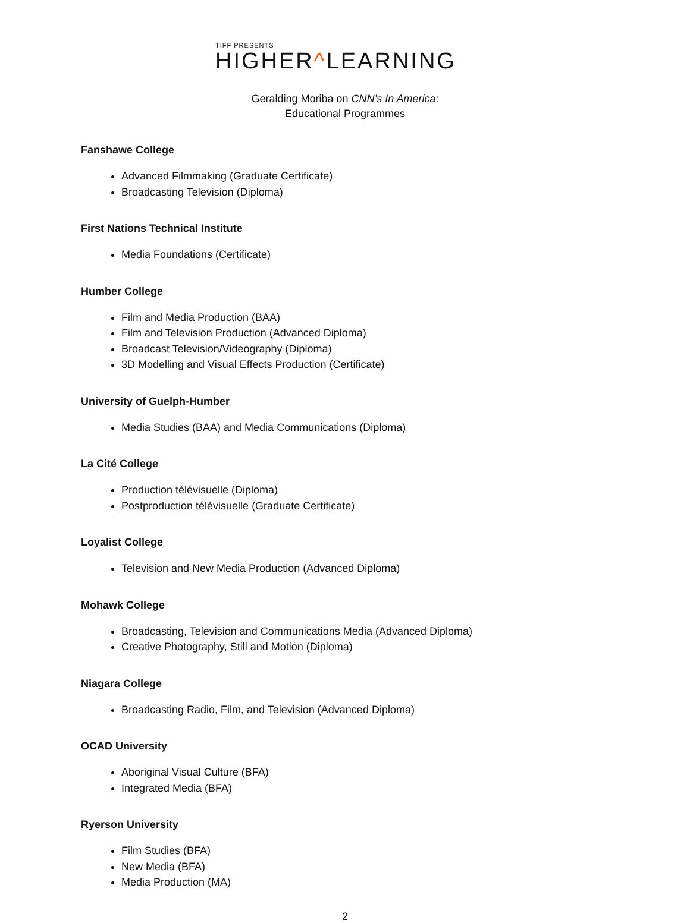TIFF PRESENTS
HIGHER^LEARNING
Geralding Moriba on CNN’s In America:
Educational Programmes
Fanshawe College
Advanced Filmmaking (Graduate Certificate)
Broadcasting Television (Diploma)
First Nations Technical Institute
Media Foundations (Certificate)
Humber College
Film and Media Production (BAA)
Film and Television Production (Advanced Diploma)
Broadcast Television/Videography (Diploma)
3D Modelling and Visual Effects Production (Certificate)
University of Guelph-Humber
Media Studies (BAA) and Media Communications (Diploma)
La Cité College
Production télévisuelle (Diploma)
Postproduction télévisuelle (Graduate Certificate)
Loyalist College
Television and New Media Production (Advanced Diploma)
Mohawk College
Broadcasting, Television and Communications Media (Advanced Diploma)
Creative Photography, Still and Motion (Diploma)
Niagara College
Broadcasting Radio, Film, and Television (Advanced Diploma)
OCAD University
Aboriginal Visual Culture (BFA)
Integrated Media (BFA)
Ryerson University
Film Studies (BFA)
New Media (BFA)
Media Production (MA)
2